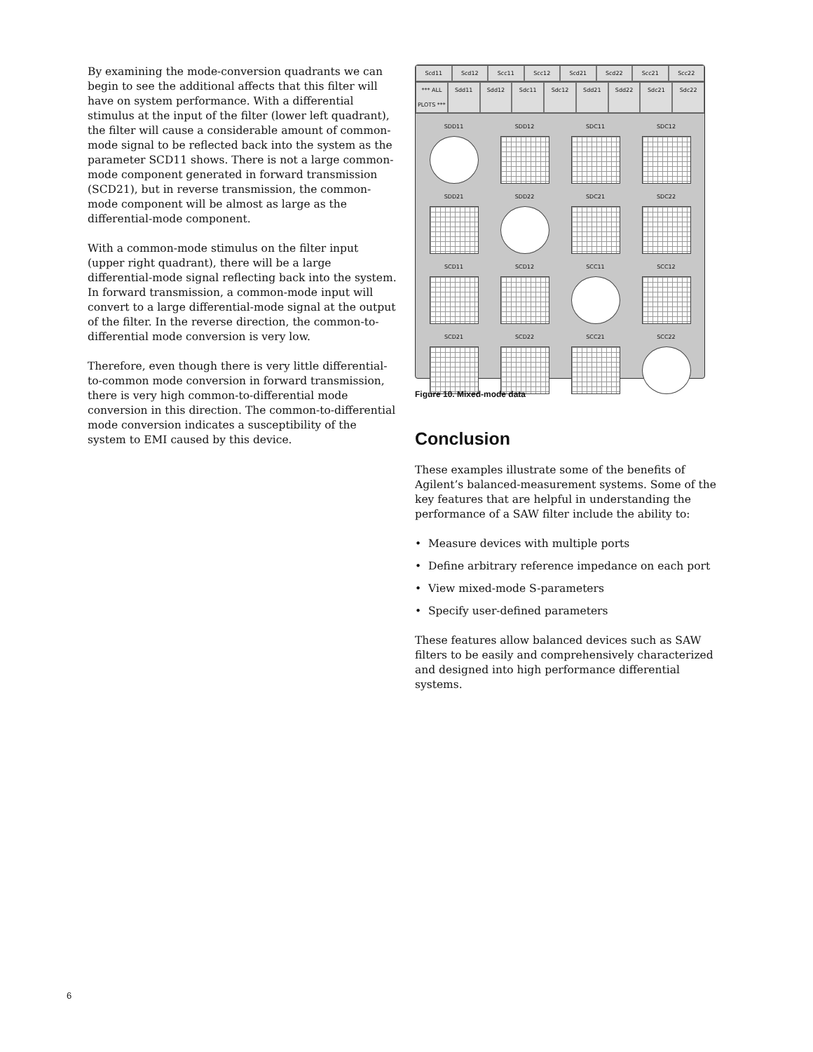By examining the mode-conversion quadrants we can begin to see the additional affects that this filter will have on system performance. With a differential stimulus at the input of the filter (lower left quadrant), the filter will cause a considerable amount of common-mode signal to be reflected back into the system as the parameter SCD11 shows. There is not a large common-mode component generated in forward transmission (SCD21), but in reverse transmission, the common-mode component will be almost as large as the differential-mode component.
With a common-mode stimulus on the filter input (upper right quadrant), there will be a large differential-mode signal reflecting back into the system. In forward transmission, a common-mode input will convert to a large differential-mode signal at the output of the filter. In the reverse direction, the common-to-differential mode conversion is very low.
Therefore, even though there is very little differential-to-common mode conversion in forward transmission, there is very high common-to-differential mode conversion in this direction. The common-to-differential mode conversion indicates a susceptibility of the system to EMI caused by this device.
Scd11 Scd12 Scc11 Scc12 Scd21 Scd22 Scc21 Scc22
*** ALL PLOTS *** Sdd11 Sdd12 Sdc11 Sdc12 Sdd21 Sdd22 Sdc21 Sdc22
SDD11
SDD12
SDC11
SDC12
SDD21
SDD22
SDC21
SDC22
SCD11
SCD12
SCC11
SCC12
SCD21
SCD22
SCC21
SCC22
Figure 10. Mixed-mode data
Conclusion
These examples illustrate some of the benefits of Agilent’s balanced-measurement systems. Some of the key features that are helpful in understanding the performance of a SAW filter include the ability to:
• Measure devices with multiple ports
• Define arbitrary reference impedance on each port
• View mixed-mode S-parameters
• Specify user-defined parameters
These features allow balanced devices such as SAW filters to be easily and comprehensively characterized and designed into high performance differential systems.
6